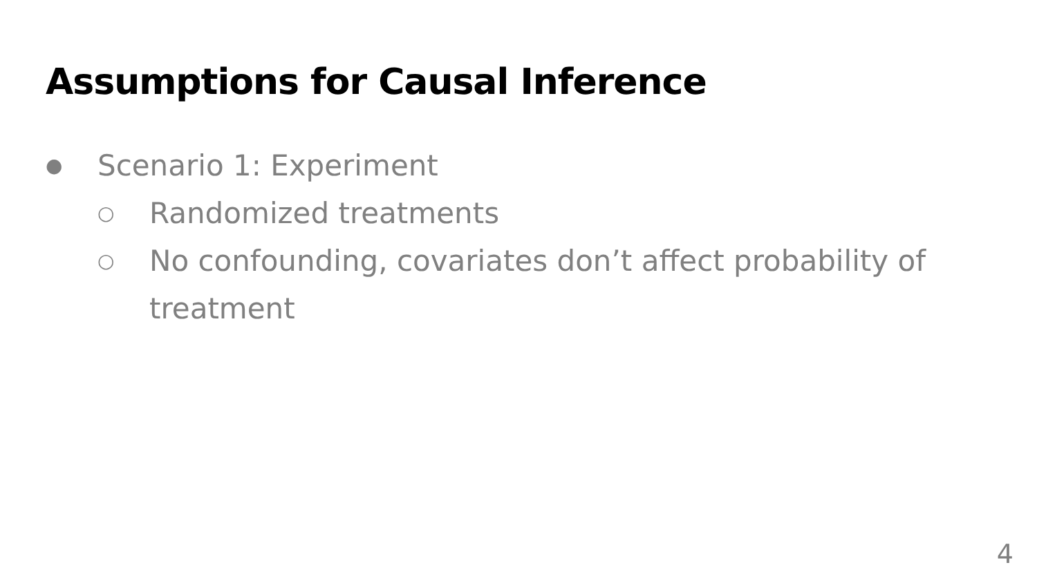Assumptions for Causal Inference
● Scenario 1: Experiment
○ Randomized treatments
○ No confounding, covariates don’t affect probability of treatment
4